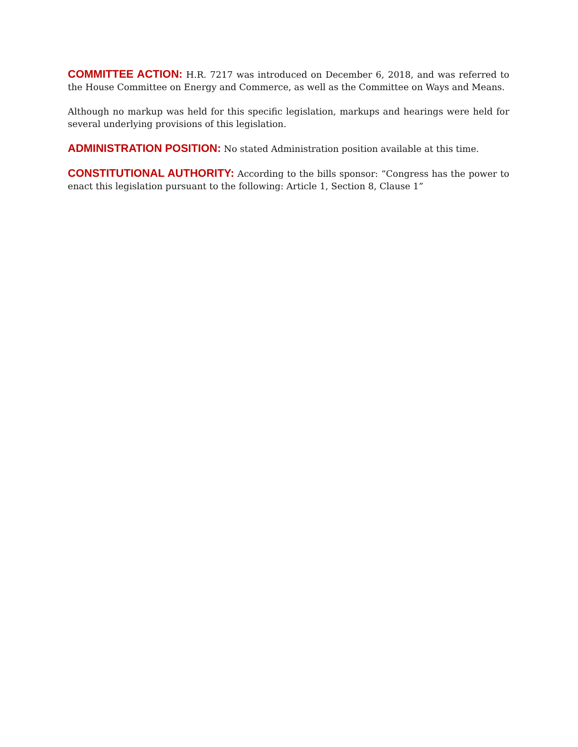COMMITTEE ACTION: H.R. 7217 was introduced on December 6, 2018, and was referred to the House Committee on Energy and Commerce, as well as the Committee on Ways and Means.
Although no markup was held for this specific legislation, markups and hearings were held for several underlying provisions of this legislation.
ADMINISTRATION POSITION: No stated Administration position available at this time.
CONSTITUTIONAL AUTHORITY: According to the bills sponsor: “Congress has the power to enact this legislation pursuant to the following: Article 1, Section 8, Clause 1”